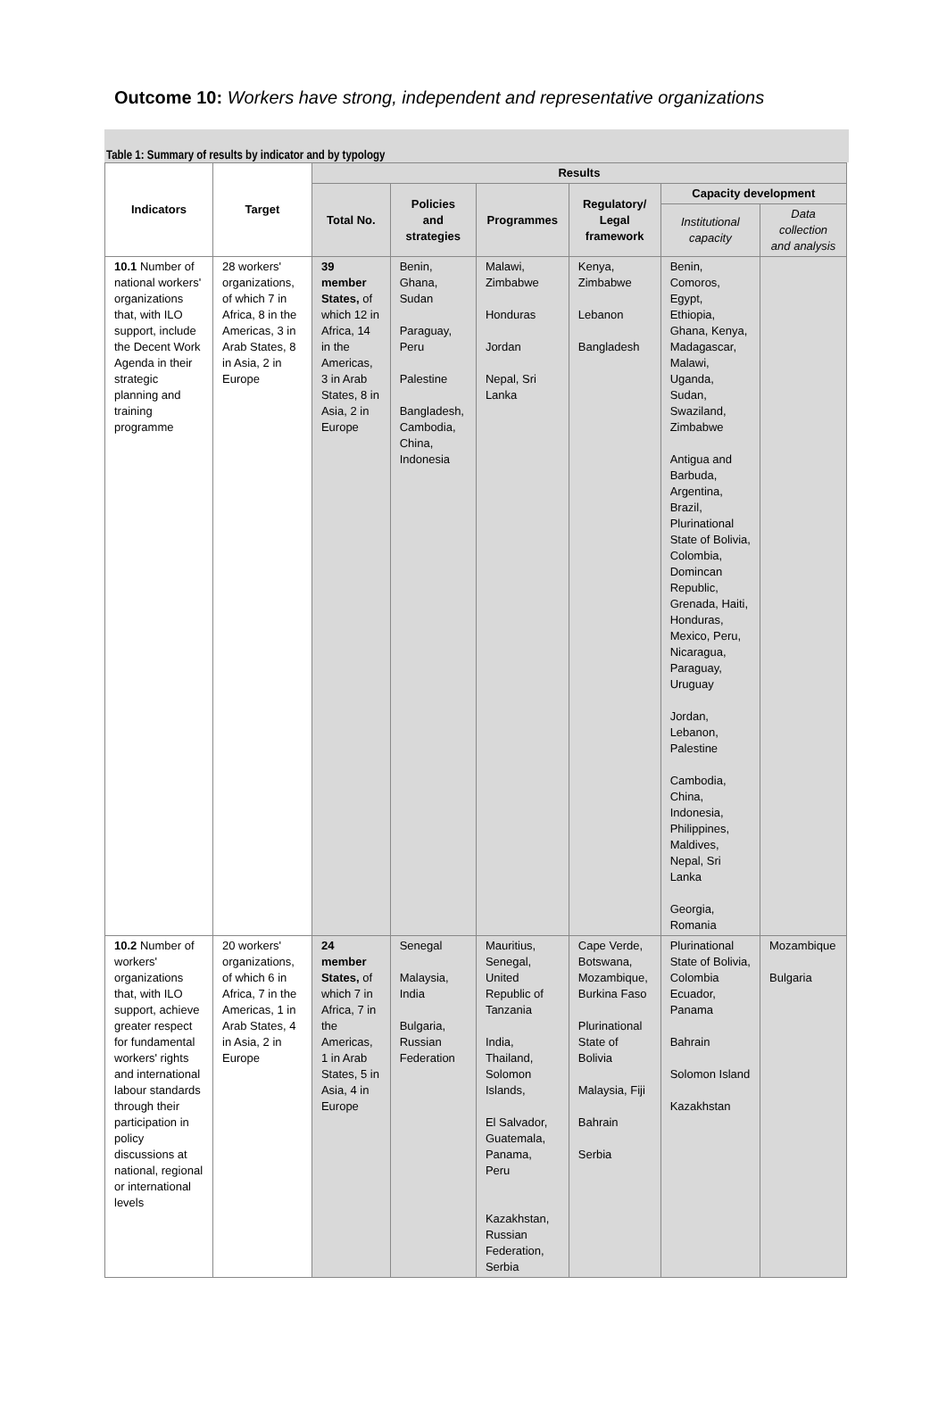Outcome 10: Workers have strong, independent and representative organizations
Table 1: Summary of results by indicator and by typology
| Indicators | Target | Results | | | | | |
| --- | --- | --- | --- | --- | --- | --- | --- |
| | | Total No. | Policies and strategies | Programmes | Regulatory/ Legal framework | Capacity development | |
| | | | | | | Institutional capacity | Data collection and analysis |
| 10.1 Number of national workers' organizations that, with ILO support, include the Decent Work Agenda in their strategic planning and training programme | 28 workers' organizations, of which 7 in Africa, 8 in the Americas, 3 in Arab States, 8 in Asia, 2 in Europe | 39 member States, of which 12 in Africa, 14 in the Americas, 3 in Arab States, 8 in Asia, 2 in Europe | Benin, Ghana, Sudan Paraguay, Peru Palestine Bangladesh, Cambodia, China, Indonesia | Malawi, Zimbabwe Honduras Jordan Nepal, Sri Lanka | Kenya, Zimbabwe Lebanon Bangladesh | Benin, Comoros, Egypt, Ethiopia, Ghana, Kenya, Madagascar, Malawi, Uganda, Sudan, Swaziland, Zimbabwe Antigua and Barbuda, Argentina, Brazil, Plurinational State of Bolivia, Colombia, Domincan Republic, Grenada, Haiti, Honduras, Mexico, Peru, Nicaragua, Paraguay, Uruguay Jordan, Lebanon, Palestine Cambodia, China, Indonesia, Philippines, Maldives, Nepal, Sri Lanka Georgia, Romania | |
| 10.2 Number of workers' organizations that, with ILO support, achieve greater respect for fundamental workers' rights and international labour standards through their participation in policy discussions at national, regional or international levels | 20 workers' organizations, of which 6 in Africa, 7 in the Americas, 1 in Arab States, 4 in Asia, 2 in Europe | 24 member States, of which 7 in Africa, 7 in the Americas, 1 in Arab States, 5 in Asia, 4 in Europe | Senegal Malaysia, India Bulgaria, Russian Federation | Mauritius, Senegal, United Republic of Tanzania India, Thailand, Solomon Islands, El Salvador, Guatemala, Panama, Peru Kazakhstan, Russian Federation, Serbia | Cape Verde, Botswana, Mozambique, Burkina Faso Plurinational State of Bolivia Malaysia, Fiji Bahrain Serbia | Plurinational State of Bolivia, Colombia Ecuador, Panama Bahrain Solomon Island Kazakhstan | Mozambique Bulgaria |